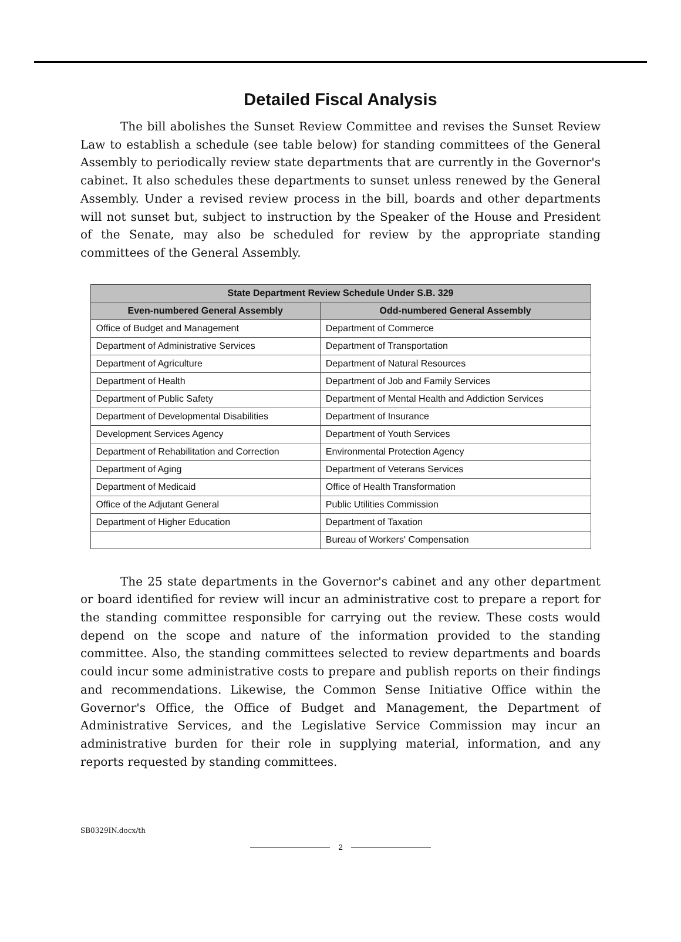Detailed Fiscal Analysis
The bill abolishes the Sunset Review Committee and revises the Sunset Review Law to establish a schedule (see table below) for standing committees of the General Assembly to periodically review state departments that are currently in the Governor's cabinet. It also schedules these departments to sunset unless renewed by the General Assembly. Under a revised review process in the bill, boards and other departments will not sunset but, subject to instruction by the Speaker of the House and President of the Senate, may also be scheduled for review by the appropriate standing committees of the General Assembly.
| State Department Review Schedule Under S.B. 329 | |
| --- | --- |
| Even-numbered General Assembly | Odd-numbered General Assembly |
| Office of Budget and Management | Department of Commerce |
| Department of Administrative Services | Department of Transportation |
| Department of Agriculture | Department of Natural Resources |
| Department of Health | Department of Job and Family Services |
| Department of Public Safety | Department of Mental Health and Addiction Services |
| Department of Developmental Disabilities | Department of Insurance |
| Development Services Agency | Department of Youth Services |
| Department of Rehabilitation and Correction | Environmental Protection Agency |
| Department of Aging | Department of Veterans Services |
| Department of Medicaid | Office of Health Transformation |
| Office of the Adjutant General | Public Utilities Commission |
| Department of Higher Education | Department of Taxation |
| | Bureau of Workers' Compensation |
The 25 state departments in the Governor's cabinet and any other department or board identified for review will incur an administrative cost to prepare a report for the standing committee responsible for carrying out the review. These costs would depend on the scope and nature of the information provided to the standing committee. Also, the standing committees selected to review departments and boards could incur some administrative costs to prepare and publish reports on their findings and recommendations. Likewise, the Common Sense Initiative Office within the Governor's Office, the Office of Budget and Management, the Department of Administrative Services, and the Legislative Service Commission may incur an administrative burden for their role in supplying material, information, and any reports requested by standing committees.
SB0329IN.docx/th
2